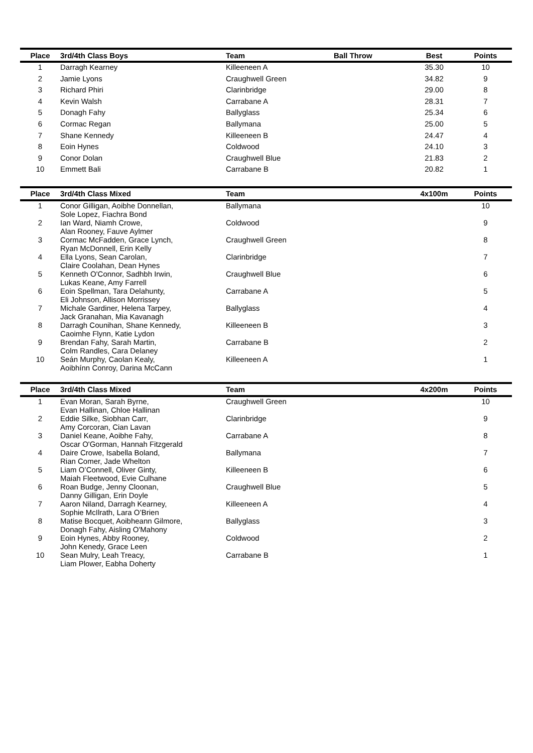| Place | 3rd/4th Class Boys | Team | Ball Throw | Best | Points |
| --- | --- | --- | --- | --- | --- |
| 1 | Darragh Kearney | Killeeneen A | | 35.30 | 10 |
| 2 | Jamie Lyons | Craughwell Green | | 34.82 | 9 |
| 3 | Richard Phiri | Clarinbridge | | 29.00 | 8 |
| 4 | Kevin Walsh | Carrabane A | | 28.31 | 7 |
| 5 | Donagh Fahy | Ballyglass | | 25.34 | 6 |
| 6 | Cormac Regan | Ballymana | | 25.00 | 5 |
| 7 | Shane Kennedy | Killeeneen B | | 24.47 | 4 |
| 8 | Eoin Hynes | Coldwood | | 24.10 | 3 |
| 9 | Conor Dolan | Craughwell Blue | | 21.83 | 2 |
| 10 | Emmett Bali | Carrabane B | | 20.82 | 1 |
| Place | 3rd/4th Class Mixed | Team | | 4x100m | Points |
| --- | --- | --- | --- | --- | --- |
| 1 | Conor Gilligan, Aoibhe Donnellan, Sole Lopez, Fiachra Bond | Ballymana | | | 10 |
| 2 | Ian Ward, Niamh Crowe, Alan Rooney, Fauve Aylmer | Coldwood | | | 9 |
| 3 | Cormac McFadden, Grace Lynch, Ryan McDonnell, Erin Kelly | Craughwell Green | | | 8 |
| 4 | Ella Lyons, Sean Carolan, Claire Coolahan, Dean Hynes | Clarinbridge | | | 7 |
| 5 | Kenneth O'Connor, Sadhbh Irwin, Lukas Keane, Amy Farrell | Craughwell Blue | | | 6 |
| 6 | Eoin Spellman, Tara Delahunty, Eli Johnson, Allison Morrissey | Carrabane A | | | 5 |
| 7 | Michale Gardiner, Helena Tarpey, Jack Granahan, Mia Kavanagh | Ballyglass | | | 4 |
| 8 | Darragh Counihan, Shane Kennedy, Caoimhe Flynn, Katie Lydon | Killeeneen B | | | 3 |
| 9 | Brendan Fahy, Sarah Martin, Colm Randles, Cara Delaney | Carrabane B | | | 2 |
| 10 | Seán Murphy, Caolan Kealy, Aoibhínn Conroy, Darina McCann | Killeeneen A | | | 1 |
| Place | 3rd/4th Class Mixed | Team | | 4x200m | Points |
| --- | --- | --- | --- | --- | --- |
| 1 | Evan Moran, Sarah Byrne, Evan Hallinan, Chloe Hallinan | Craughwell Green | | | 10 |
| 2 | Eddie Silke, Siobhan Carr, Amy Corcoran, Cian Lavan | Clarinbridge | | | 9 |
| 3 | Daniel Keane, Aoibhe Fahy, Oscar O'Gorman, Hannah Fitzgerald | Carrabane A | | | 8 |
| 4 | Daire Crowe, Isabella Boland, Rian Comer, Jade Whelton | Ballymana | | | 7 |
| 5 | Liam O’Connell, Oliver Ginty, Maiah Fleetwood, Evie Culhane | Killeeneen B | | | 6 |
| 6 | Roan Budge, Jenny Cloonan, Danny Gilligan, Erin Doyle | Craughwell Blue | | | 5 |
| 7 | Aaron Niland, Darragh Kearney, Sophie McIlrath, Lara O’Brien | Killeeneen A | | | 4 |
| 8 | Matise Bocquet, Aoibheann Gilmore, Donagh Fahy, Aisling O'Mahony | Ballyglass | | | 3 |
| 9 | Eoin Hynes, Abby Rooney, John Kenedy, Grace Leen | Coldwood | | | 2 |
| 10 | Sean Mulry, Leah Treacy, Liam Plower, Eabha Doherty | Carrabane B | | | 1 |